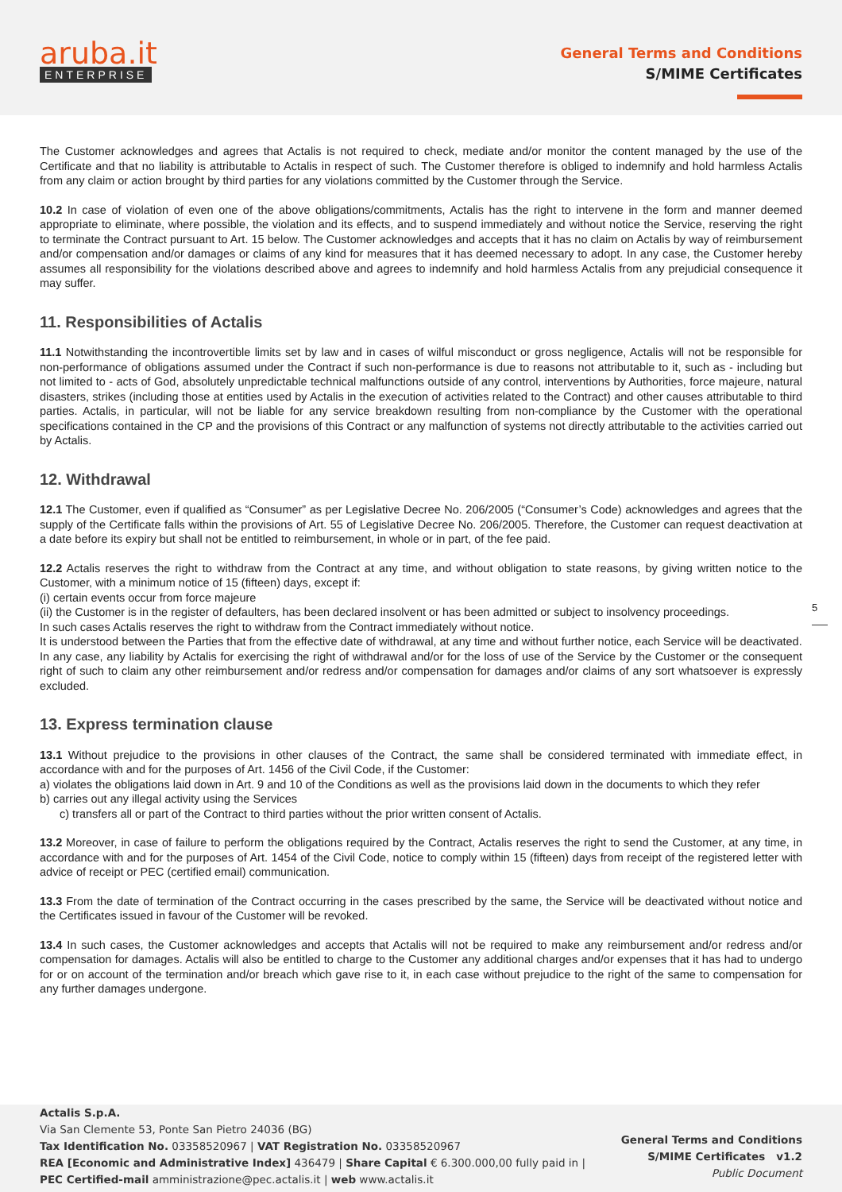aruba.it
ENTERPRISE
General Terms and Conditions
S/MIME Certificates
The Customer acknowledges and agrees that Actalis is not required to check, mediate and/or monitor the content managed by the use of the Certificate and that no liability is attributable to Actalis in respect of such. The Customer therefore is obliged to indemnify and hold harmless Actalis from any claim or action brought by third parties for any violations committed by the Customer through the Service.
10.2 In case of violation of even one of the above obligations/commitments, Actalis has the right to intervene in the form and manner deemed appropriate to eliminate, where possible, the violation and its effects, and to suspend immediately and without notice the Service, reserving the right to terminate the Contract pursuant to Art. 15 below. The Customer acknowledges and accepts that it has no claim on Actalis by way of reimbursement and/or compensation and/or damages or claims of any kind for measures that it has deemed necessary to adopt. In any case, the Customer hereby assumes all responsibility for the violations described above and agrees to indemnify and hold harmless Actalis from any prejudicial consequence it may suffer.
11. Responsibilities of Actalis
11.1 Notwithstanding the incontrovertible limits set by law and in cases of wilful misconduct or gross negligence, Actalis will not be responsible for non-performance of obligations assumed under the Contract if such non-performance is due to reasons not attributable to it, such as - including but not limited to - acts of God, absolutely unpredictable technical malfunctions outside of any control, interventions by Authorities, force majeure, natural disasters, strikes (including those at entities used by Actalis in the execution of activities related to the Contract) and other causes attributable to third parties. Actalis, in particular, will not be liable for any service breakdown resulting from non-compliance by the Customer with the operational specifications contained in the CP and the provisions of this Contract or any malfunction of systems not directly attributable to the activities carried out by Actalis.
12. Withdrawal
12.1 The Customer, even if qualified as “Consumer” as per Legislative Decree No. 206/2005 (“Consumer’s Code) acknowledges and agrees that the supply of the Certificate falls within the provisions of Art. 55 of Legislative Decree No. 206/2005. Therefore, the Customer can request deactivation at a date before its expiry but shall not be entitled to reimbursement, in whole or in part, of the fee paid.
12.2 Actalis reserves the right to withdraw from the Contract at any time, and without obligation to state reasons, by giving written notice to the Customer, with a minimum notice of 15 (fifteen) days, except if:
(i) certain events occur from force majeure
(ii) the Customer is in the register of defaulters, has been declared insolvent or has been admitted or subject to insolvency proceedings.
In such cases Actalis reserves the right to withdraw from the Contract immediately without notice.
It is understood between the Parties that from the effective date of withdrawal, at any time and without further notice, each Service will be deactivated.
In any case, any liability by Actalis for exercising the right of withdrawal and/or for the loss of use of the Service by the Customer or the consequent right of such to claim any other reimbursement and/or redress and/or compensation for damages and/or claims of any sort whatsoever is expressly excluded.
13. Express termination clause
13.1 Without prejudice to the provisions in other clauses of the Contract, the same shall be considered terminated with immediate effect, in accordance with and for the purposes of Art. 1456 of the Civil Code, if the Customer:
a) violates the obligations laid down in Art. 9 and 10 of the Conditions as well as the provisions laid down in the documents to which they refer
b) carries out any illegal activity using the Services
c) transfers all or part of the Contract to third parties without the prior written consent of Actalis.
13.2 Moreover, in case of failure to perform the obligations required by the Contract, Actalis reserves the right to send the Customer, at any time, in accordance with and for the purposes of Art. 1454 of the Civil Code, notice to comply within 15 (fifteen) days from receipt of the registered letter with advice of receipt or PEC (certified email) communication.
13.3 From the date of termination of the Contract occurring in the cases prescribed by the same, the Service will be deactivated without notice and the Certificates issued in favour of the Customer will be revoked.
13.4 In such cases, the Customer acknowledges and accepts that Actalis will not be required to make any reimbursement and/or redress and/or compensation for damages. Actalis will also be entitled to charge to the Customer any additional charges and/or expenses that it has had to undergo for or on account of the termination and/or breach which gave rise to it, in each case without prejudice to the right of the same to compensation for any further damages undergone.
5
Actalis S.p.A.
Via San Clemente 53, Ponte San Pietro 24036 (BG)
Tax Identification No. 03358520967 | VAT Registration No. 03358520967
REA [Economic and Administrative Index] 436479 | Share Capital € 6.300.000,00 fully paid in |
PEC Certified-mail amministrazione@pec.actalis.it | web www.actalis.it
General Terms and Conditions
S/MIME Certificates v1.2
Public Document